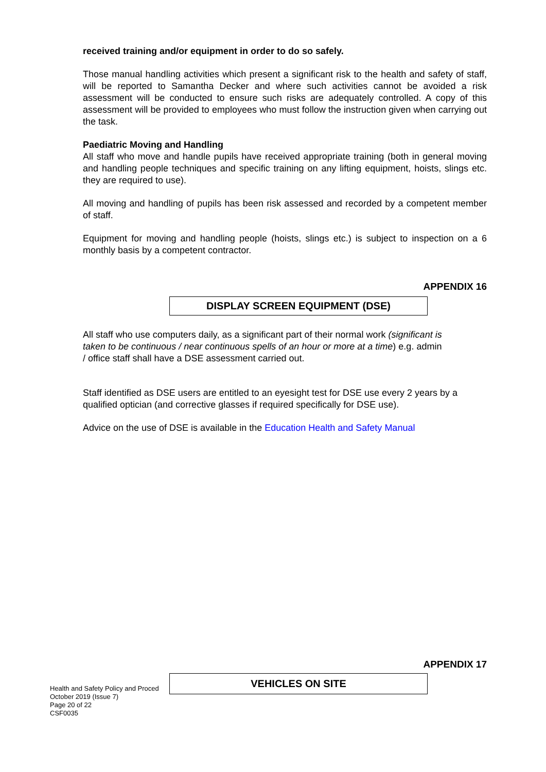received training and/or equipment in order to do so safely.
Those manual handling activities which present a significant risk to the health and safety of staff, will be reported to Samantha Decker and where such activities cannot be avoided a risk assessment will be conducted to ensure such risks are adequately controlled. A copy of this assessment will be provided to employees who must follow the instruction given when carrying out the task.
Paediatric Moving and Handling
All staff who move and handle pupils have received appropriate training (both in general moving and handling people techniques and specific training on any lifting equipment, hoists, slings etc. they are required to use).
All moving and handling of pupils has been risk assessed and recorded by a competent member of staff.
Equipment for moving and handling people (hoists, slings etc.) is subject to inspection on a 6 monthly basis by a competent contractor.
APPENDIX 16
DISPLAY SCREEN EQUIPMENT (DSE)
All staff who use computers daily, as a significant part of their normal work (significant is taken to be continuous / near continuous spells of an hour or more at a time) e.g. admin / office staff shall have a DSE assessment carried out.
Staff identified as DSE users are entitled to an eyesight test for DSE use every 2 years by a qualified optician (and corrective glasses if required specifically for DSE use).
Advice on the use of DSE is available in the Education Health and Safety Manual
APPENDIX 17
Health and Safety Policy and Proced
October 2019 (Issue 7)
Page 20 of 22
CSF0035
VEHICLES ON SITE